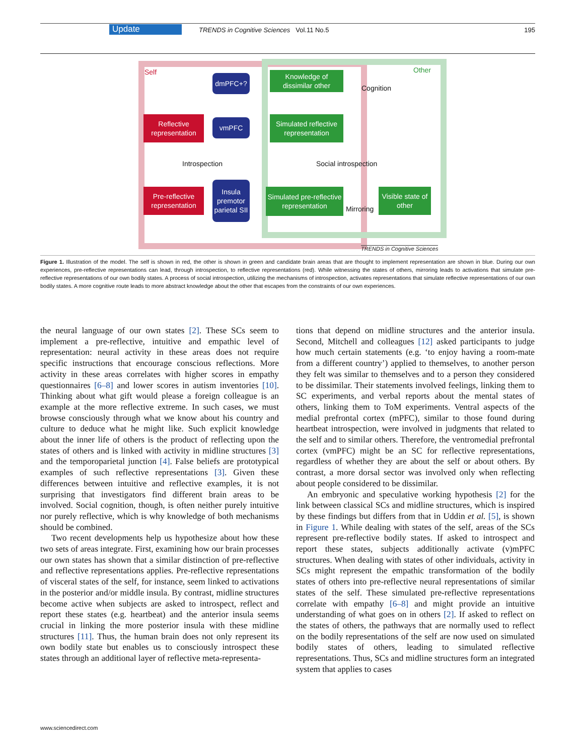Update TRENDS in Cognitive Sciences Vol.11 No.5 195
Self Other
dmPFC+?
Knowledge of dissimilar other
Cognition
Reflective representation
vmPFC
Simulated reflective representation
Introspection Social introspection
Pre-reflective representation
Insula premotor parietal SII
Simulated pre-reflective representation
Mirroring
Visible state of other
TRENDS in Cognitive Sciences
Figure 1. Illustration of the model. The self is shown in red, the other is shown in green and candidate brain areas that are thought to implement representation are shown in blue. During our own experiences, pre-reflective representations can lead, through introspection, to reflective representations (red). While witnessing the states of others, mirroring leads to activations that simulate pre-reflective representations of our own bodily states. A process of social introspection, utilizing the mechanisms of introspection, activates representations that simulate reflective representations of our own bodily states. A more cognitive route leads to more abstract knowledge about the other that escapes from the constraints of our own experiences.
the neural language of our own states [2]. These SCs seem to implement a pre-reflective, intuitive and empathic level of representation: neural activity in these areas does not require specific instructions that encourage conscious reflections. More activity in these areas correlates with higher scores in empathy questionnaires [6–8] and lower scores in autism inventories [10]. Thinking about what gift would please a foreign colleague is an example at the more reflective extreme. In such cases, we must browse consciously through what we know about his country and culture to deduce what he might like. Such explicit knowledge about the inner life of others is the product of reflecting upon the states of others and is linked with activity in midline structures [3] and the temporoparietal junction [4]. False beliefs are prototypical examples of such reflective representations [3]. Given these differences between intuitive and reflective examples, it is not surprising that investigators find different brain areas to be involved. Social cognition, though, is often neither purely intuitive nor purely reflective, which is why knowledge of both mechanisms should be combined.
Two recent developments help us hypothesize about how these two sets of areas integrate. First, examining how our brain processes our own states has shown that a similar distinction of pre-reflective and reflective representations applies. Pre-reflective representations of visceral states of the self, for instance, seem linked to activations in the posterior and/or middle insula. By contrast, midline structures become active when subjects are asked to introspect, reflect and report these states (e.g. heartbeat) and the anterior insula seems crucial in linking the more posterior insula with these midline structures [11]. Thus, the human brain does not only represent its own bodily state but enables us to consciously introspect these states through an additional layer of reflective meta-representa-
tions that depend on midline structures and the anterior insula. Second, Mitchell and colleagues [12] asked participants to judge how much certain statements (e.g. ‘to enjoy having a room-mate from a different country’) applied to themselves, to another person they felt was similar to themselves and to a person they considered to be dissimilar. Their statements involved feelings, linking them to SC experiments, and verbal reports about the mental states of others, linking them to ToM experiments. Ventral aspects of the medial prefrontal cortex (mPFC), similar to those found during heartbeat introspection, were involved in judgments that related to the self and to similar others. Therefore, the ventromedial prefrontal cortex (vmPFC) might be an SC for reflective representations, regardless of whether they are about the self or about others. By contrast, a more dorsal sector was involved only when reflecting about people considered to be dissimilar.
An embryonic and speculative working hypothesis [2] for the link between classical SCs and midline structures, which is inspired by these findings but differs from that in Uddin et al. [5], is shown in Figure 1. While dealing with states of the self, areas of the SCs represent pre-reflective bodily states. If asked to introspect and report these states, subjects additionally activate (v)mPFC structures. When dealing with states of other individuals, activity in SCs might represent the empathic transformation of the bodily states of others into pre-reflective neural representations of similar states of the self. These simulated pre-reflective representations correlate with empathy [6–8] and might provide an intuitive understanding of what goes on in others [2]. If asked to reflect on the states of others, the pathways that are normally used to reflect on the bodily representations of the self are now used on simulated bodily states of others, leading to simulated reflective representations. Thus, SCs and midline structures form an integrated system that applies to cases
www.sciencedirect.com